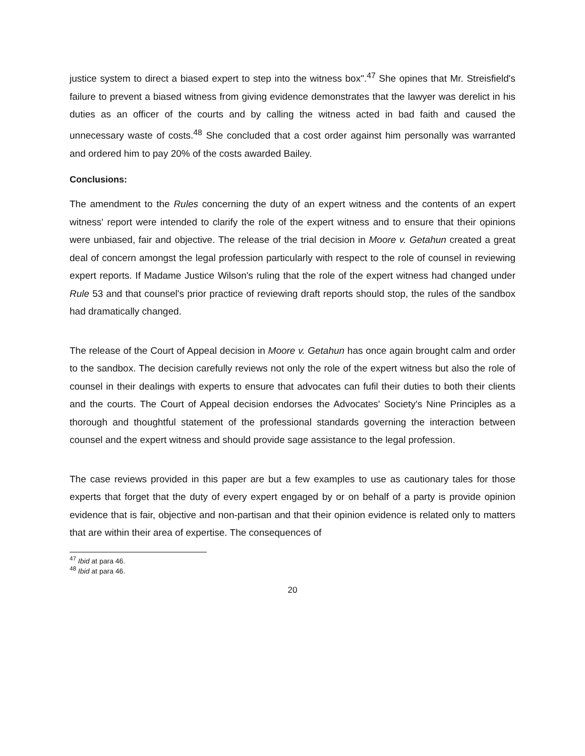justice system to direct a biased expert to step into the witness box".<sup>47</sup> She opines that Mr. Streisfield's failure to prevent a biased witness from giving evidence demonstrates that the lawyer was derelict in his duties as an officer of the courts and by calling the witness acted in bad faith and caused the unnecessary waste of costs.<sup>48</sup> She concluded that a cost order against him personally was warranted and ordered him to pay 20% of the costs awarded Bailey.
Conclusions:
The amendment to the Rules concerning the duty of an expert witness and the contents of an expert witness' report were intended to clarify the role of the expert witness and to ensure that their opinions were unbiased, fair and objective. The release of the trial decision in Moore v. Getahun created a great deal of concern amongst the legal profession particularly with respect to the role of counsel in reviewing expert reports. If Madame Justice Wilson's ruling that the role of the expert witness had changed under Rule 53 and that counsel's prior practice of reviewing draft reports should stop, the rules of the sandbox had dramatically changed.
The release of the Court of Appeal decision in Moore v. Getahun has once again brought calm and order to the sandbox. The decision carefully reviews not only the role of the expert witness but also the role of counsel in their dealings with experts to ensure that advocates can fufil their duties to both their clients and the courts. The Court of Appeal decision endorses the Advocates' Society's Nine Principles as a thorough and thoughtful statement of the professional standards governing the interaction between counsel and the expert witness and should provide sage assistance to the legal profession.
The case reviews provided in this paper are but a few examples to use as cautionary tales for those experts that forget that the duty of every expert engaged by or on behalf of a party is provide opinion evidence that is fair, objective and non-partisan and that their opinion evidence is related only to matters that are within their area of expertise. The consequences of
<sup>47</sup> Ibid at para 46.
<sup>48</sup> Ibid at para 46.
20